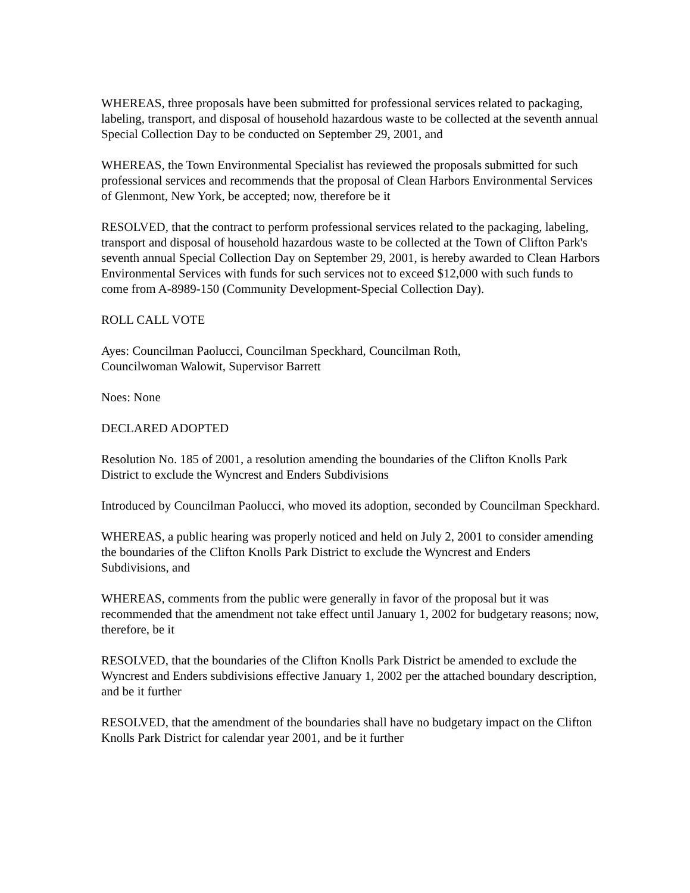WHEREAS, three proposals have been submitted for professional services related to packaging, labeling, transport, and disposal of household hazardous waste to be collected at the seventh annual Special Collection Day to be conducted on September 29, 2001, and
WHEREAS, the Town Environmental Specialist has reviewed the proposals submitted for such professional services and recommends that the proposal of Clean Harbors Environmental Services of Glenmont, New York, be accepted; now, therefore be it
RESOLVED, that the contract to perform professional services related to the packaging, labeling, transport and disposal of household hazardous waste to be collected at the Town of Clifton Park's seventh annual Special Collection Day on September 29, 2001, is hereby awarded to Clean Harbors Environmental Services with funds for such services not to exceed $12,000 with such funds to come from A-8989-150 (Community Development-Special Collection Day).
ROLL CALL VOTE
Ayes: Councilman Paolucci, Councilman Speckhard, Councilman Roth,
Councilwoman Walowit, Supervisor Barrett
Noes: None
DECLARED ADOPTED
Resolution No. 185 of 2001, a resolution amending the boundaries of the Clifton Knolls Park District to exclude the Wyncrest and Enders Subdivisions
Introduced by Councilman Paolucci, who moved its adoption, seconded by Councilman Speckhard.
WHEREAS, a public hearing was properly noticed and held on July 2, 2001 to consider amending the boundaries of the Clifton Knolls Park District to exclude the Wyncrest and Enders Subdivisions, and
WHEREAS, comments from the public were generally in favor of the proposal but it was recommended that the amendment not take effect until January 1, 2002 for budgetary reasons; now, therefore, be it
RESOLVED, that the boundaries of the Clifton Knolls Park District be amended to exclude the Wyncrest and Enders subdivisions effective January 1, 2002 per the attached boundary description, and be it further
RESOLVED, that the amendment of the boundaries shall have no budgetary impact on the Clifton Knolls Park District for calendar year 2001, and be it further